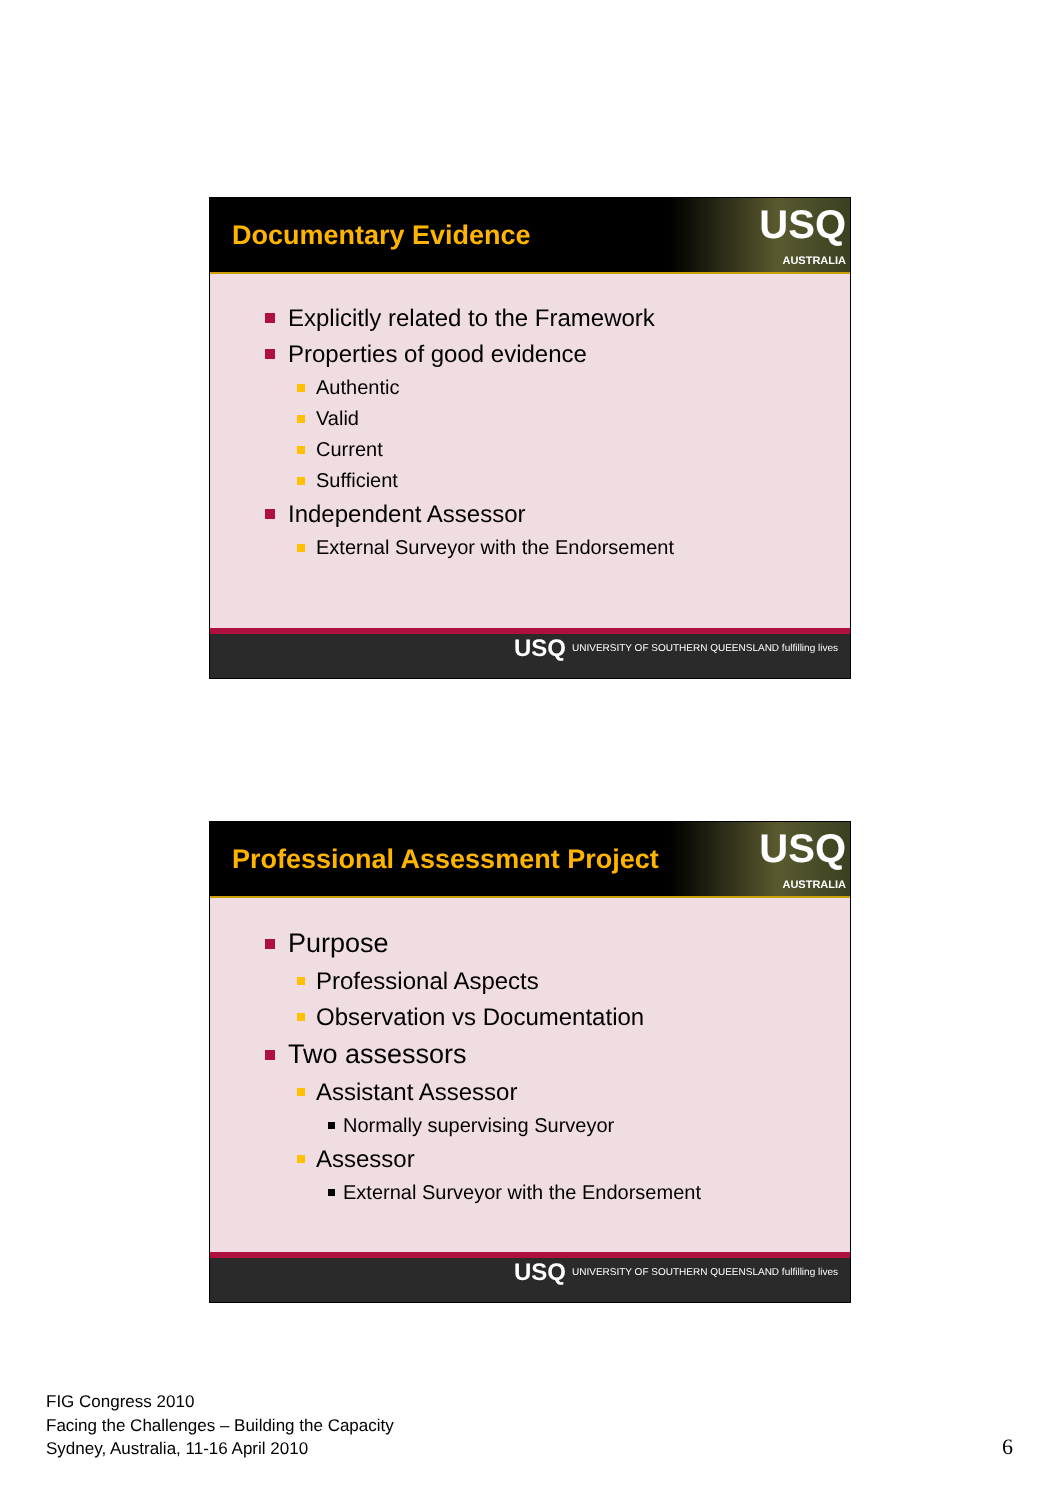Documentary Evidence
USQ
AUSTRALIA
Explicitly related to the Framework
Properties of good evidence
Authentic
Valid
Current
Sufficient
Independent Assessor
External Surveyor with the Endorsement
USQ UNIVERSITY OF SOUTHERN QUEENSLAND fulfilling lives
Professional Assessment Project
USQ
AUSTRALIA
Purpose
Professional Aspects
Observation vs Documentation
Two assessors
Assistant Assessor
Normally supervising Surveyor
Assessor
External Surveyor with the Endorsement
USQ UNIVERSITY OF SOUTHERN QUEENSLAND fulfilling lives
FIG Congress 2010
Facing the Challenges – Building the Capacity
Sydney, Australia, 11-16 April 2010
6